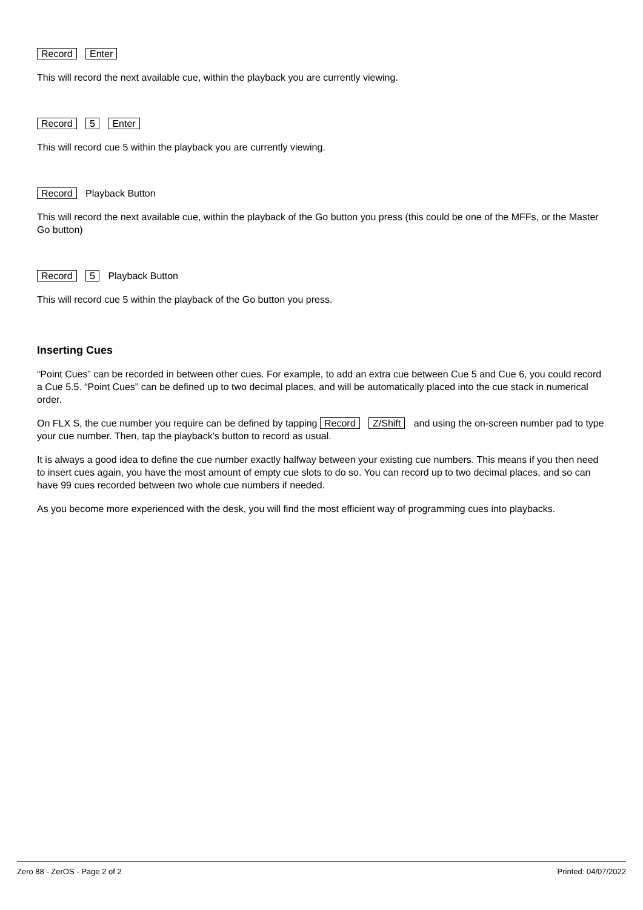Record Enter
This will record the next available cue, within the playback you are currently viewing.
Record 5 Enter
This will record cue 5 within the playback you are currently viewing.
Record Playback Button
This will record the next available cue, within the playback of the Go button you press (this could be one of the MFFs, or the Master Go button)
Record 5 Playback Button
This will record cue 5 within the playback of the Go button you press.
Inserting Cues
“Point Cues” can be recorded in between other cues. For example, to add an extra cue between Cue 5 and Cue 6, you could record a Cue 5.5. “Point Cues” can be defined up to two decimal places, and will be automatically placed into the cue stack in numerical order.
On FLX S, the cue number you require can be defined by tapping Record Z/Shift and using the on-screen number pad to type your cue number. Then, tap the playback's button to record as usual.
It is always a good idea to define the cue number exactly halfway between your existing cue numbers. This means if you then need to insert cues again, you have the most amount of empty cue slots to do so. You can record up to two decimal places, and so can have 99 cues recorded between two whole cue numbers if needed.
As you become more experienced with the desk, you will find the most efficient way of programming cues into playbacks.
Zero 88 - ZerOS - Page 2 of 2 Printed: 04/07/2022